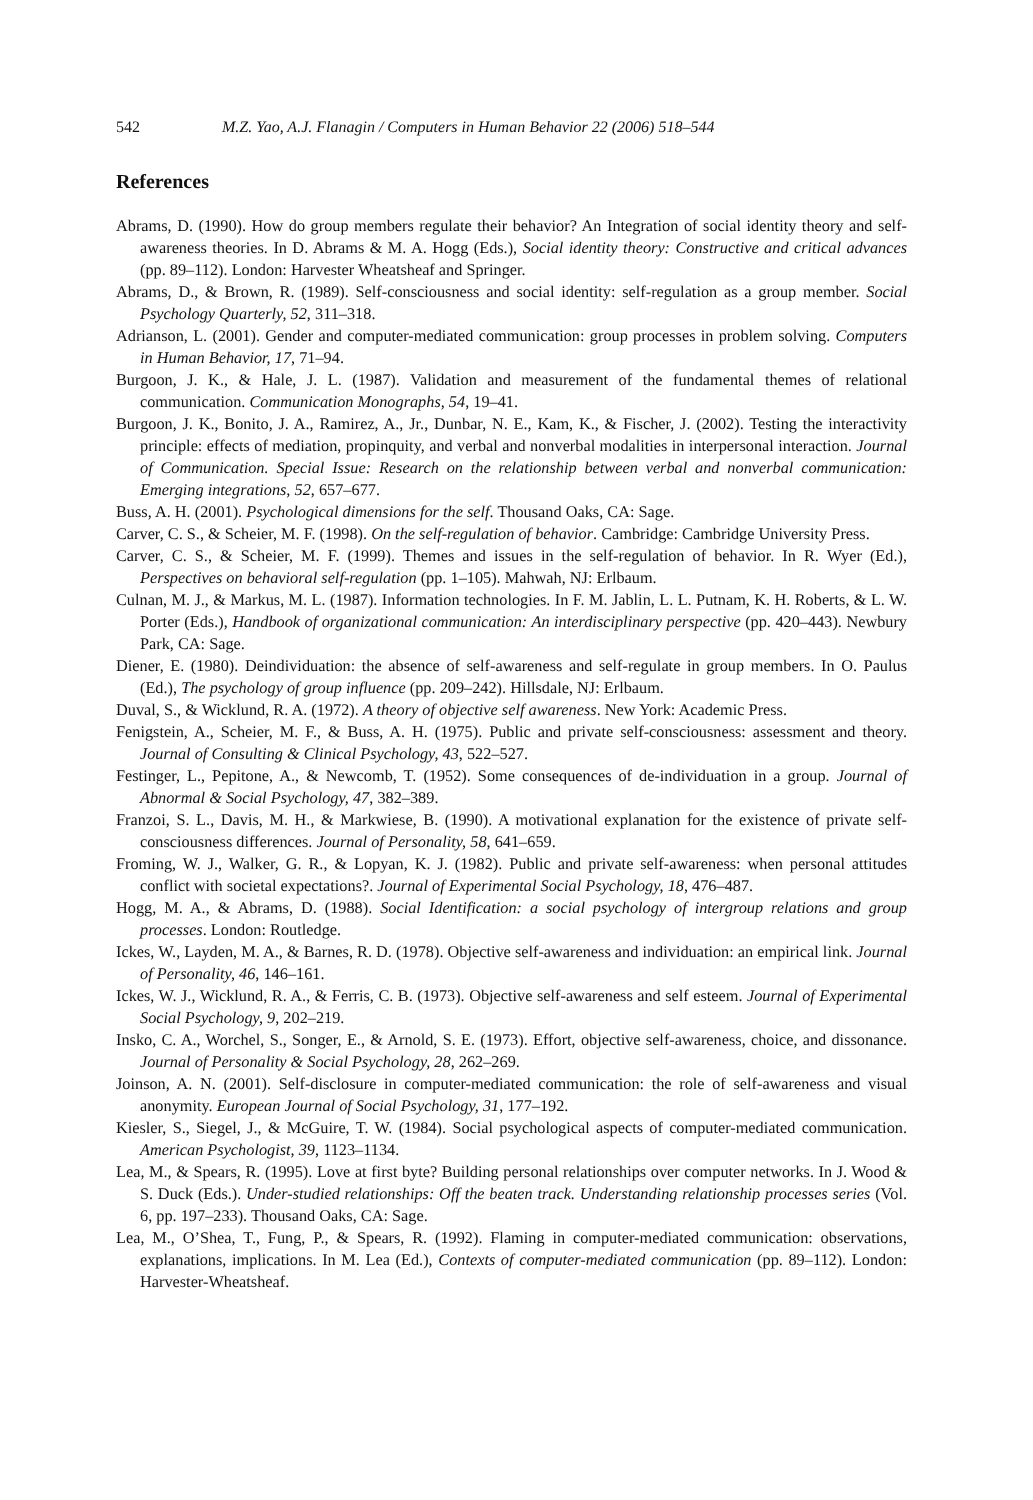542 M.Z. Yao, A.J. Flanagin / Computers in Human Behavior 22 (2006) 518–544
References
Abrams, D. (1990). How do group members regulate their behavior? An Integration of social identity theory and self-awareness theories. In D. Abrams & M. A. Hogg (Eds.), Social identity theory: Constructive and critical advances (pp. 89–112). London: Harvester Wheatsheaf and Springer.
Abrams, D., & Brown, R. (1989). Self-consciousness and social identity: self-regulation as a group member. Social Psychology Quarterly, 52, 311–318.
Adrianson, L. (2001). Gender and computer-mediated communication: group processes in problem solving. Computers in Human Behavior, 17, 71–94.
Burgoon, J. K., & Hale, J. L. (1987). Validation and measurement of the fundamental themes of relational communication. Communication Monographs, 54, 19–41.
Burgoon, J. K., Bonito, J. A., Ramirez, A., Jr., Dunbar, N. E., Kam, K., & Fischer, J. (2002). Testing the interactivity principle: effects of mediation, propinquity, and verbal and nonverbal modalities in interpersonal interaction. Journal of Communication. Special Issue: Research on the relationship between verbal and nonverbal communication: Emerging integrations, 52, 657–677.
Buss, A. H. (2001). Psychological dimensions for the self. Thousand Oaks, CA: Sage.
Carver, C. S., & Scheier, M. F. (1998). On the self-regulation of behavior. Cambridge: Cambridge University Press.
Carver, C. S., & Scheier, M. F. (1999). Themes and issues in the self-regulation of behavior. In R. Wyer (Ed.), Perspectives on behavioral self-regulation (pp. 1–105). Mahwah, NJ: Erlbaum.
Culnan, M. J., & Markus, M. L. (1987). Information technologies. In F. M. Jablin, L. L. Putnam, K. H. Roberts, & L. W. Porter (Eds.), Handbook of organizational communication: An interdisciplinary perspective (pp. 420–443). Newbury Park, CA: Sage.
Diener, E. (1980). Deindividuation: the absence of self-awareness and self-regulate in group members. In O. Paulus (Ed.), The psychology of group influence (pp. 209–242). Hillsdale, NJ: Erlbaum.
Duval, S., & Wicklund, R. A. (1972). A theory of objective self awareness. New York: Academic Press.
Fenigstein, A., Scheier, M. F., & Buss, A. H. (1975). Public and private self-consciousness: assessment and theory. Journal of Consulting & Clinical Psychology, 43, 522–527.
Festinger, L., Pepitone, A., & Newcomb, T. (1952). Some consequences of de-individuation in a group. Journal of Abnormal & Social Psychology, 47, 382–389.
Franzoi, S. L., Davis, M. H., & Markwiese, B. (1990). A motivational explanation for the existence of private self-consciousness differences. Journal of Personality, 58, 641–659.
Froming, W. J., Walker, G. R., & Lopyan, K. J. (1982). Public and private self-awareness: when personal attitudes conflict with societal expectations?. Journal of Experimental Social Psychology, 18, 476–487.
Hogg, M. A., & Abrams, D. (1988). Social Identification: a social psychology of intergroup relations and group processes. London: Routledge.
Ickes, W., Layden, M. A., & Barnes, R. D. (1978). Objective self-awareness and individuation: an empirical link. Journal of Personality, 46, 146–161.
Ickes, W. J., Wicklund, R. A., & Ferris, C. B. (1973). Objective self-awareness and self esteem. Journal of Experimental Social Psychology, 9, 202–219.
Insko, C. A., Worchel, S., Songer, E., & Arnold, S. E. (1973). Effort, objective self-awareness, choice, and dissonance. Journal of Personality & Social Psychology, 28, 262–269.
Joinson, A. N. (2001). Self-disclosure in computer-mediated communication: the role of self-awareness and visual anonymity. European Journal of Social Psychology, 31, 177–192.
Kiesler, S., Siegel, J., & McGuire, T. W. (1984). Social psychological aspects of computer-mediated communication. American Psychologist, 39, 1123–1134.
Lea, M., & Spears, R. (1995). Love at first byte? Building personal relationships over computer networks. In J. Wood & S. Duck (Eds.). Under-studied relationships: Off the beaten track. Understanding relationship processes series (Vol. 6, pp. 197–233). Thousand Oaks, CA: Sage.
Lea, M., O’Shea, T., Fung, P., & Spears, R. (1992). Flaming in computer-mediated communication: observations, explanations, implications. In M. Lea (Ed.), Contexts of computer-mediated communication (pp. 89–112). London: Harvester-Wheatsheaf.